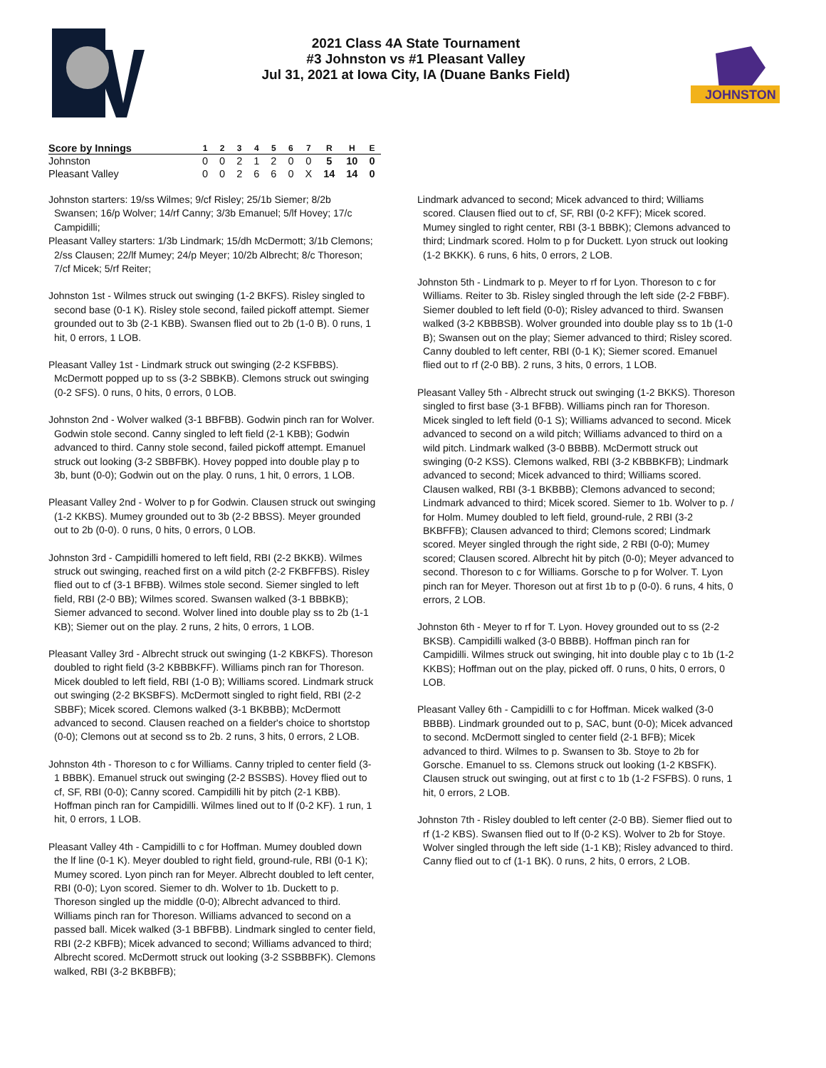2021 Class 4A State Tournament
#3 Johnston vs #1 Pleasant Valley
Jul 31, 2021 at Iowa City, IA (Duane Banks Field)
JOHNSTON
| Score by Innings | 1 | 2 | 3 | 4 | 5 | 6 | 7 | R | H | E |
| --- | --- | --- | --- | --- | --- | --- | --- | --- | --- | --- |
| Johnston | 0 | 0 | 2 | 1 | 2 | 0 | 0 | 5 | 10 | 0 |
| Pleasant Valley | 0 | 0 | 2 | 6 | 6 | 0 | X | 14 | 14 | 0 |
Johnston starters: 19/ss Wilmes; 9/cf Risley; 25/1b Siemer; 8/2b Swansen; 16/p Wolver; 14/rf Canny; 3/3b Emanuel; 5/lf Hovey; 17/c Campidilli;
Pleasant Valley starters: 1/3b Lindmark; 15/dh McDermott; 3/1b Clemons; 2/ss Clausen; 22/lf Mumey; 24/p Meyer; 10/2b Albrecht; 8/c Thoreson; 7/cf Micek; 5/rf Reiter;
Johnston 1st - Wilmes struck out swinging (1-2 BKFS). Risley singled to second base (0-1 K). Risley stole second, failed pickoff attempt. Siemer grounded out to 3b (2-1 KBB). Swansen flied out to 2b (1-0 B). 0 runs, 1 hit, 0 errors, 1 LOB.
Pleasant Valley 1st - Lindmark struck out swinging (2-2 KSFBBS). McDermott popped up to ss (3-2 SBBKB). Clemons struck out swinging (0-2 SFS). 0 runs, 0 hits, 0 errors, 0 LOB.
Johnston 2nd - Wolver walked (3-1 BBFBB). Godwin pinch ran for Wolver. Godwin stole second. Canny singled to left field (2-1 KBB); Godwin advanced to third. Canny stole second, failed pickoff attempt. Emanuel struck out looking (3-2 SBBFBK). Hovey popped into double play p to 3b, bunt (0-0); Godwin out on the play. 0 runs, 1 hit, 0 errors, 1 LOB.
Pleasant Valley 2nd - Wolver to p for Godwin. Clausen struck out swinging (1-2 KKBS). Mumey grounded out to 3b (2-2 BBSS). Meyer grounded out to 2b (0-0). 0 runs, 0 hits, 0 errors, 0 LOB.
Johnston 3rd - Campidilli homered to left field, RBI (2-2 BKKB). Wilmes struck out swinging, reached first on a wild pitch (2-2 FKBFFBS). Risley flied out to cf (3-1 BFBB). Wilmes stole second. Siemer singled to left field, RBI (2-0 BB); Wilmes scored. Swansen walked (3-1 BBBKB); Siemer advanced to second. Wolver lined into double play ss to 2b (1-1 KB); Siemer out on the play. 2 runs, 2 hits, 0 errors, 1 LOB.
Pleasant Valley 3rd - Albrecht struck out swinging (1-2 KBKFS). Thoreson doubled to right field (3-2 KBBBKFF). Williams pinch ran for Thoreson. Micek doubled to left field, RBI (1-0 B); Williams scored. Lindmark struck out swinging (2-2 BKSBFS). McDermott singled to right field, RBI (2-2 SBBF); Micek scored. Clemons walked (3-1 BKBBB); McDermott advanced to second. Clausen reached on a fielder's choice to shortstop (0-0); Clemons out at second ss to 2b. 2 runs, 3 hits, 0 errors, 2 LOB.
Johnston 4th - Thoreson to c for Williams. Canny tripled to center field (3-1 BBBK). Emanuel struck out swinging (2-2 BSSBS). Hovey flied out to cf, SF, RBI (0-0); Canny scored. Campidilli hit by pitch (2-1 KBB). Hoffman pinch ran for Campidilli. Wilmes lined out to lf (0-2 KF). 1 run, 1 hit, 0 errors, 1 LOB.
Pleasant Valley 4th - Campidilli to c for Hoffman. Mumey doubled down the lf line (0-1 K). Meyer doubled to right field, ground-rule, RBI (0-1 K); Mumey scored. Lyon pinch ran for Meyer. Albrecht doubled to left center, RBI (0-0); Lyon scored. Siemer to dh. Wolver to 1b. Duckett to p. Thoreson singled up the middle (0-0); Albrecht advanced to third. Williams pinch ran for Thoreson. Williams advanced to second on a passed ball. Micek walked (3-1 BBFBB). Lindmark singled to center field, RBI (2-2 KBFB); Micek advanced to second; Williams advanced to third; Albrecht scored. McDermott struck out looking (3-2 SSBBBFK). Clemons walked, RBI (3-2 BKBBFB);
Lindmark advanced to second; Micek advanced to third; Williams scored. Clausen flied out to cf, SF, RBI (0-2 KFF); Micek scored. Mumey singled to right center, RBI (3-1 BBBK); Clemons advanced to third; Lindmark scored. Holm to p for Duckett. Lyon struck out looking (1-2 BKKK). 6 runs, 6 hits, 0 errors, 2 LOB.
Johnston 5th - Lindmark to p. Meyer to rf for Lyon. Thoreson to c for Williams. Reiter to 3b. Risley singled through the left side (2-2 FBBF). Siemer doubled to left field (0-0); Risley advanced to third. Swansen walked (3-2 KBBBSB). Wolver grounded into double play ss to 1b (1-0 B); Swansen out on the play; Siemer advanced to third; Risley scored. Canny doubled to left center, RBI (0-1 K); Siemer scored. Emanuel flied out to rf (2-0 BB). 2 runs, 3 hits, 0 errors, 1 LOB.
Pleasant Valley 5th - Albrecht struck out swinging (1-2 BKKS). Thoreson singled to first base (3-1 BFBB). Williams pinch ran for Thoreson. Micek singled to left field (0-1 S); Williams advanced to second. Micek advanced to second on a wild pitch; Williams advanced to third on a wild pitch. Lindmark walked (3-0 BBBB). McDermott struck out swinging (0-2 KSS). Clemons walked, RBI (3-2 KBBBKFB); Lindmark advanced to second; Micek advanced to third; Williams scored. Clausen walked, RBI (3-1 BKBBB); Clemons advanced to second; Lindmark advanced to third; Micek scored. Siemer to 1b. Wolver to p. / for Holm. Mumey doubled to left field, ground-rule, 2 RBI (3-2 BKBFFB); Clausen advanced to third; Clemons scored; Lindmark scored. Meyer singled through the right side, 2 RBI (0-0); Mumey scored; Clausen scored. Albrecht hit by pitch (0-0); Meyer advanced to second. Thoreson to c for Williams. Gorsche to p for Wolver. T. Lyon pinch ran for Meyer. Thoreson out at first 1b to p (0-0). 6 runs, 4 hits, 0 errors, 2 LOB.
Johnston 6th - Meyer to rf for T. Lyon. Hovey grounded out to ss (2-2 BKSB). Campidilli walked (3-0 BBBB). Hoffman pinch ran for Campidilli. Wilmes struck out swinging, hit into double play c to 1b (1-2 KKBS); Hoffman out on the play, picked off. 0 runs, 0 hits, 0 errors, 0 LOB.
Pleasant Valley 6th - Campidilli to c for Hoffman. Micek walked (3-0 BBBB). Lindmark grounded out to p, SAC, bunt (0-0); Micek advanced to second. McDermott singled to center field (2-1 BFB); Micek advanced to third. Wilmes to p. Swansen to 3b. Stoye to 2b for Gorsche. Emanuel to ss. Clemons struck out looking (1-2 KBSFK). Clausen struck out swinging, out at first c to 1b (1-2 FSFBS). 0 runs, 1 hit, 0 errors, 2 LOB.
Johnston 7th - Risley doubled to left center (2-0 BB). Siemer flied out to rf (1-2 KBS). Swansen flied out to lf (0-2 KS). Wolver to 2b for Stoye. Wolver singled through the left side (1-1 KB); Risley advanced to third. Canny flied out to cf (1-1 BK). 0 runs, 2 hits, 0 errors, 2 LOB.